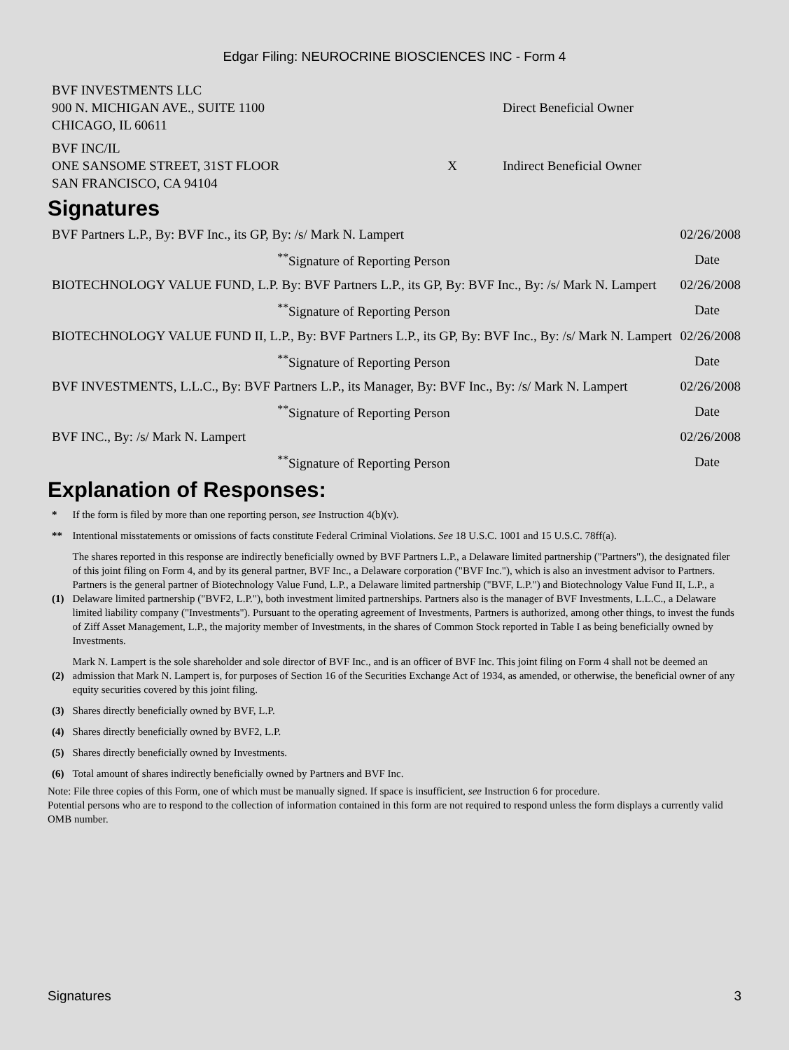Edgar Filing: NEUROCRINE BIOSCIENCES INC - Form 4
| BVF INVESTMENTS LLC 900 N. MICHIGAN AVE., SUITE 1100 CHICAGO, IL 60611 | | Direct Beneficial Owner |
| BVF INC/IL ONE SANSOME STREET, 31ST FLOOR SAN FRANCISCO, CA 94104 | X | Indirect Beneficial Owner |
Signatures
| BVF Partners L.P., By: BVF Inc., its GP, By: /s/ Mark N. Lampert | 02/26/2008 |
| <sup>**</sup> Signature of Reporting Person | Date |
| BIOTECHNOLOGY VALUE FUND, L.P. By: BVF Partners L.P., its GP, By: BVF Inc., By: /s/ Mark N. Lampert | 02/26/2008 |
| <sup>**</sup> Signature of Reporting Person | Date |
| BIOTECHNOLOGY VALUE FUND II, L.P., By: BVF Partners L.P., its GP, By: BVF Inc., By: /s/ Mark N. Lampert | 02/26/2008 |
| <sup>**</sup> Signature of Reporting Person | Date |
| BVF INVESTMENTS, L.L.C., By: BVF Partners L.P., its Manager, By: BVF Inc., By: /s/ Mark N. Lampert | 02/26/2008 |
| <sup>**</sup> Signature of Reporting Person | Date |
| BVF INC., By: /s/ Mark N. Lampert | 02/26/2008 |
| <sup>**</sup> Signature of Reporting Person | Date |
Explanation of Responses:
| * | If the form is filed by more than one reporting person, see Instruction 4(b)(v). |
| ** | Intentional misstatements or omissions of facts constitute Federal Criminal Violations. See 18 U.S.C. 1001 and 15 U.S.C. 78ff(a). |
| (1) | The shares reported in this response are indirectly beneficially owned by BVF Partners L.P., a Delaware limited partnership ("Partners"), the designated filer of this joint filing on Form 4, and by its general partner, BVF Inc., a Delaware corporation ("BVF Inc."), which is also an investment advisor to Partners. Partners is the general partner of Biotechnology Value Fund, L.P., a Delaware limited partnership ("BVF, L.P.") and Biotechnology Value Fund II, L.P., a Delaware limited partnership ("BVF2, L.P."), both investment limited partnerships. Partners also is the manager of BVF Investments, L.L.C., a Delaware limited liability company ("Investments"). Pursuant to the operating agreement of Investments, Partners is authorized, among other things, to invest the funds of Ziff Asset Management, L.P., the majority member of Investments, in the shares of Common Stock reported in Table I as being beneficially owned by Investments. |
| (2) | Mark N. Lampert is the sole shareholder and sole director of BVF Inc., and is an officer of BVF Inc. This joint filing on Form 4 shall not be deemed an admission that Mark N. Lampert is, for purposes of Section 16 of the Securities Exchange Act of 1934, as amended, or otherwise, the beneficial owner of any equity securities covered by this joint filing. |
| (3) | Shares directly beneficially owned by BVF, L.P. |
| (4) | Shares directly beneficially owned by BVF2, L.P. |
| (5) | Shares directly beneficially owned by Investments. |
| (6) | Total amount of shares indirectly beneficially owned by Partners and BVF Inc. |
Note: File three copies of this Form, one of which must be manually signed. If space is insufficient, see Instruction 6 for procedure.
Potential persons who are to respond to the collection of information contained in this form are not required to respond unless the form displays a currently valid OMB number.
Signatures 3